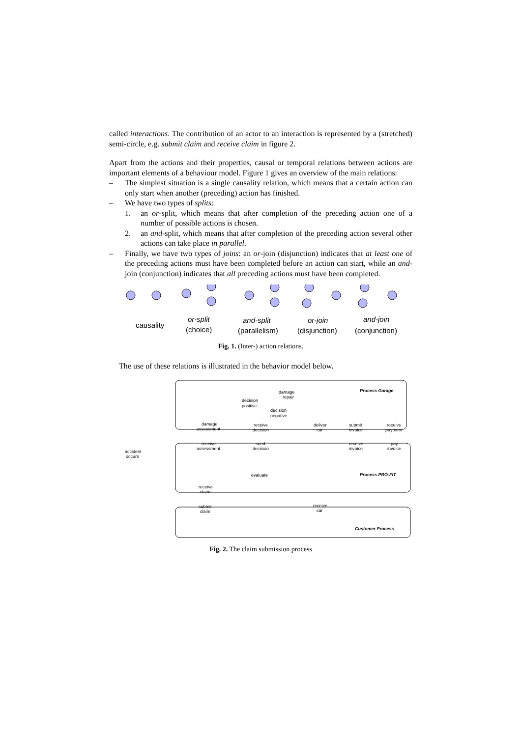called interactions. The contribution of an actor to an interaction is represented by a (stretched) semi-circle, e.g. submit claim and receive claim in figure 2.
Apart from the actions and their properties, causal or temporal relations between actions are important elements of a behaviour model. Figure 1 gives an overview of the main relations:
– The simplest situation is a single causality relation, which means that a certain action can only start when another (preceding) action has finished.
– We have two types of splits:
1. an or-split, which means that after completion of the preceding action one of a number of possible actions is chosen.
2. an and-split, which means that after completion of the preceding action several other actions can take place in parallel.
– Finally, we have two types of joins: an or-join (disjunction) indicates that at least one of the preceding actions must have been completed before an action can start, while an and-join (conjunction) indicates that all preceding actions must have been completed.
causality
or-split
(choice)
and-split
(parallelism)
or-join
(disjunction)
and-join
(conjunction)
Fig. 1. (Inter-) action relations.
The use of these relations is illustrated in the behavior model below.
Process Garage
Process PRO-FIT
Customer Process
decision
positive
decision
negative
damage
repair
damage
assessment
receive
decision
deliver
car
submit
invoice
receive
payment
receive
assessment
send
decision
receive
invoice
pay
invoice
accident
occurs
evaluate
receive
claim
submit
claim
receive
car
Fig. 2. The claim submission process